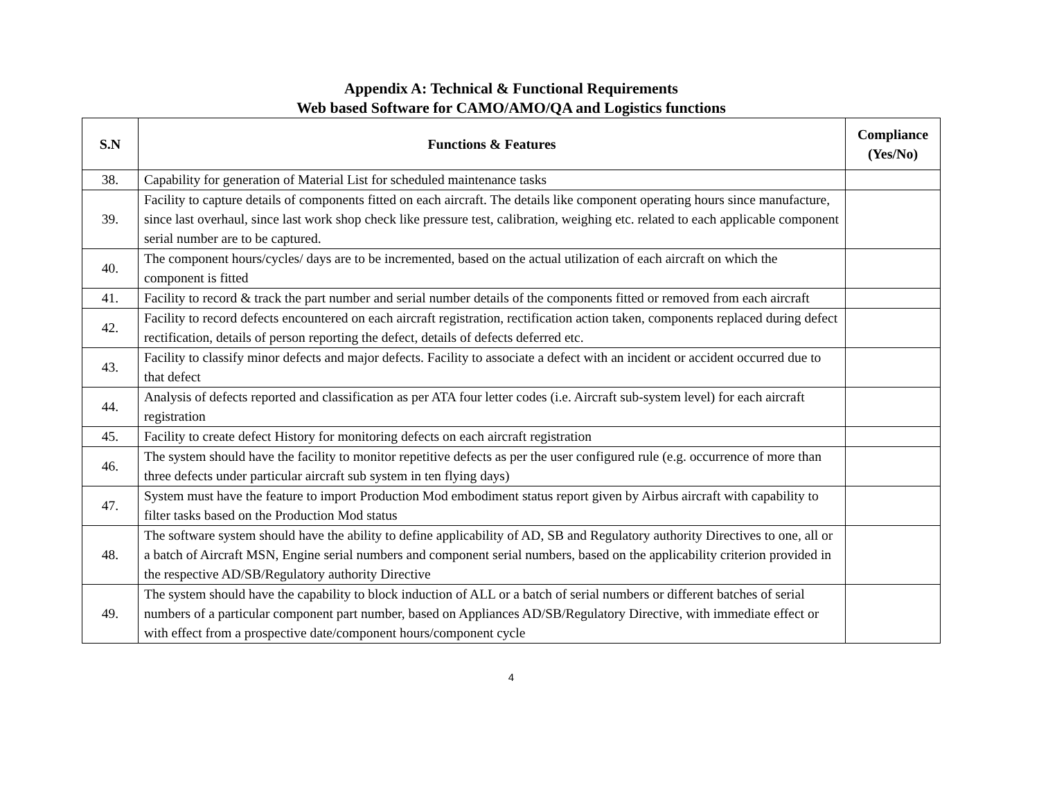Appendix A: Technical & Functional Requirements
Web based Software for CAMO/AMO/QA and Logistics functions
| S.N | Functions & Features | Compliance (Yes/No) |
| --- | --- | --- |
| 38. | Capability for generation of Material List for scheduled maintenance tasks | |
| 39. | Facility to capture details of components fitted on each aircraft. The details like component operating hours since manufacture, since last overhaul, since last work shop check like pressure test, calibration, weighing etc. related to each applicable component serial number are to be captured. | |
| 40. | The component hours/cycles/ days are to be incremented, based on the actual utilization of each aircraft on which the component is fitted | |
| 41. | Facility to record & track the part number and serial number details of the components fitted or removed from each aircraft | |
| 42. | Facility to record defects encountered on each aircraft registration, rectification action taken, components replaced during defect rectification, details of person reporting the defect, details of defects deferred etc. | |
| 43. | Facility to classify minor defects and major defects. Facility to associate a defect with an incident or accident occurred due to that defect | |
| 44. | Analysis of defects reported and classification as per ATA four letter codes (i.e. Aircraft sub-system level) for each aircraft registration | |
| 45. | Facility to create defect History for monitoring defects on each aircraft registration | |
| 46. | The system should have the facility to monitor repetitive defects as per the user configured rule (e.g. occurrence of more than three defects under particular aircraft sub system in ten flying days) | |
| 47. | System must have the feature to import Production Mod embodiment status report given by Airbus aircraft with capability to filter tasks based on the Production Mod status | |
| 48. | The software system should have the ability to define applicability of AD, SB and Regulatory authority Directives to one, all or a batch of Aircraft MSN, Engine serial numbers and component serial numbers, based on the applicability criterion provided in the respective AD/SB/Regulatory authority Directive | |
| 49. | The system should have the capability to block induction of ALL or a batch of serial numbers or different batches of serial numbers of a particular component part number, based on Appliances AD/SB/Regulatory Directive, with immediate effect or with effect from a prospective date/component hours/component cycle | |
4